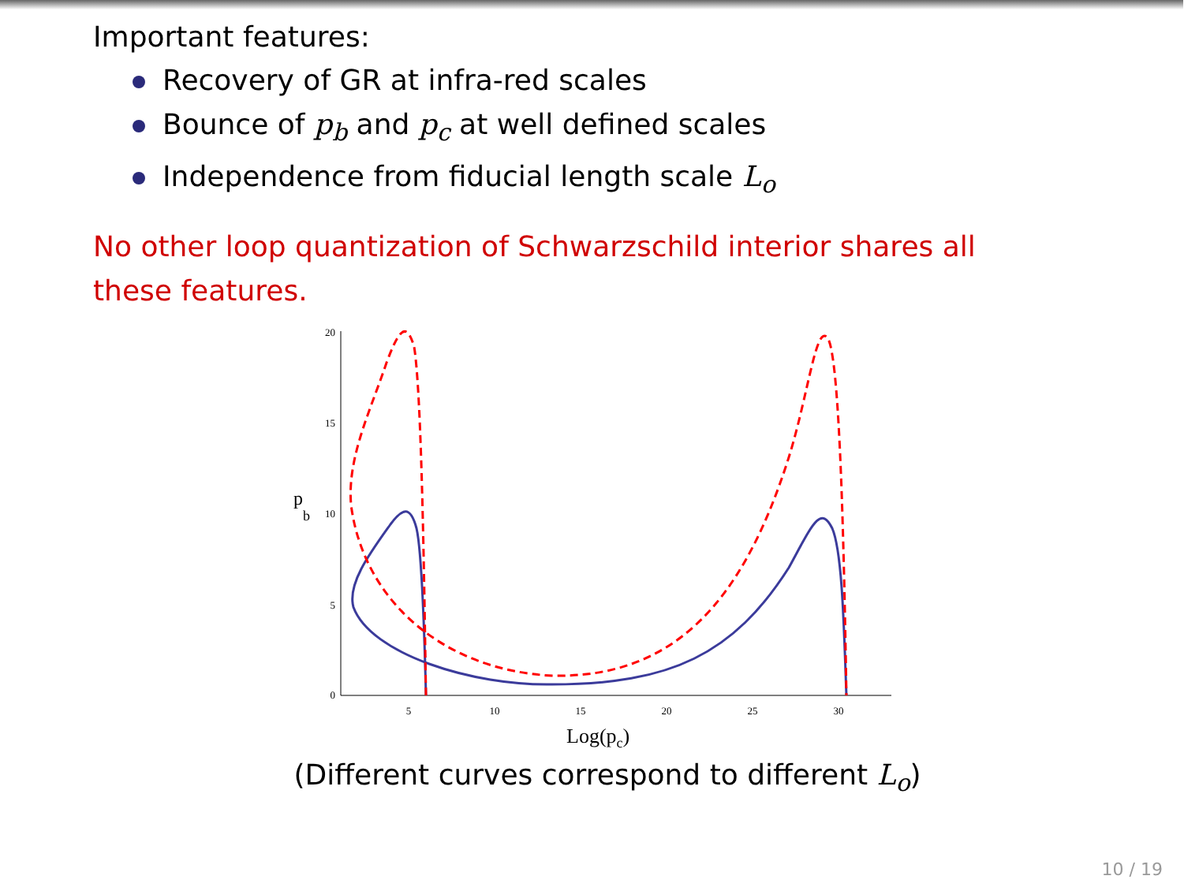Important features:
Recovery of GR at infra-red scales
Bounce of p<sub>b</sub> and p<sub>c</sub> at well defined scales
Independence from fiducial length scale L<sub>o</sub>
No other loop quantization of Schwarzschild interior shares all these features.
20
15
10
5
0
5
10
15
20
25
30
p
b
Log(pc)
(Different curves correspond to different L<sub>o</sub>)
10 / 19